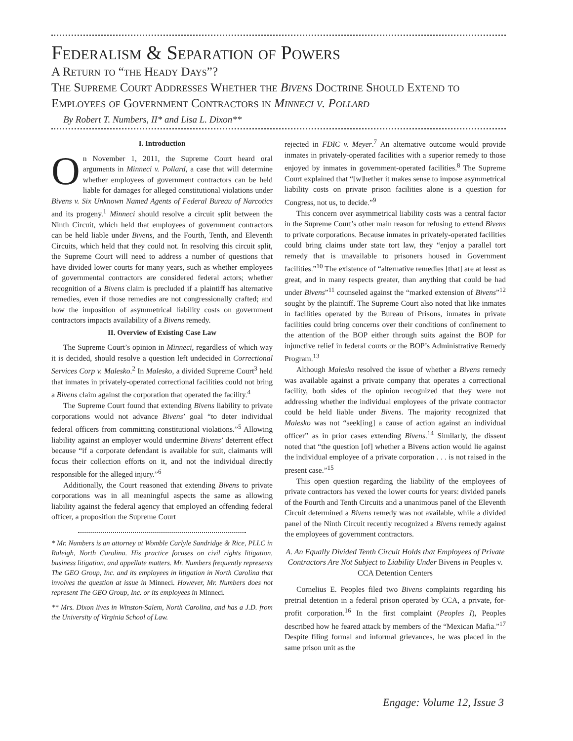Federalism & Separation of Powers
A Return to “the Heady Days”?
The Supreme Court Addresses Whether the Bivens Doctrine Should Extend to Employees of Government Contractors in Minneci v. Pollard
By Robert T. Numbers, II* and Lisa L. Dixon**
I. Introduction
On November 1, 2011, the Supreme Court heard oral arguments in Minneci v. Pollard, a case that will determine whether employees of government contractors can be held liable for damages for alleged constitutional violations under Bivens v. Six Unknown Named Agents of Federal Bureau of Narcotics and its progeny.<sup>1</sup> Minneci should resolve a circuit split between the Ninth Circuit, which held that employees of government contractors can be held liable under Bivens, and the Fourth, Tenth, and Eleventh Circuits, which held that they could not. In resolving this circuit split, the Supreme Court will need to address a number of questions that have divided lower courts for many years, such as whether employees of governmental contractors are considered federal actors; whether recognition of a Bivens claim is precluded if a plaintiff has alternative remedies, even if those remedies are not congressionally crafted; and how the imposition of asymmetrical liability costs on government contractors impacts availability of a Bivens remedy.
II. Overview of Existing Case Law
The Supreme Court’s opinion in Minneci, regardless of which way it is decided, should resolve a question left undecided in Correctional Services Corp v. Malesko.<sup>2</sup> In Malesko, a divided Supreme Court<sup>3</sup> held that inmates in privately-operated correctional facilities could not bring a Bivens claim against the corporation that operated the facility.<sup>4</sup>
The Supreme Court found that extending Bivens liability to private corporations would not advance Bivens’ goal “to deter individual federal officers from committing constitutional violations.”<sup>5</sup> Allowing liability against an employer would undermine Bivens’ deterrent effect because “if a corporate defendant is available for suit, claimants will focus their collection efforts on it, and not the individual directly responsible for the alleged injury.”<sup>6</sup>
Additionally, the Court reasoned that extending Bivens to private corporations was in all meaningful aspects the same as allowing liability against the federal agency that employed an offending federal officer, a proposition the Supreme Court
* Mr. Numbers is an attorney at Womble Carlyle Sandridge & Rice, PLLC in Raleigh, North Carolina. His practice focuses on civil rights litigation, business litigation, and appellate matters. Mr. Numbers frequently represents The GEO Group, Inc. and its employees in litigation in North Carolina that involves the question at issue in Minneci. However, Mr. Numbers does not represent The GEO Group, Inc. or its employees in Minneci.
** Mrs. Dixon lives in Winston-Salem, North Carolina, and has a J.D. from the University of Virginia School of Law.
rejected in FDIC v. Meyer.<sup>7</sup> An alternative outcome would provide inmates in privately-operated facilities with a superior remedy to those enjoyed by inmates in government-operated facilities.<sup>8</sup> The Supreme Court explained that “[w]hether it makes sense to impose asymmetrical liability costs on private prison facilities alone is a question for Congress, not us, to decide.”<sup>9</sup>
This concern over asymmetrical liability costs was a central factor in the Supreme Court’s other main reason for refusing to extend Bivens to private corporations. Because inmates in privately-operated facilities could bring claims under state tort law, they “enjoy a parallel tort remedy that is unavailable to prisoners housed in Government facilities.”<sup>10</sup> The existence of “alternative remedies [that] are at least as great, and in many respects greater, than anything that could be had under Bivens”<sup>11</sup> counseled against the “marked extension of Bivens”<sup>12</sup> sought by the plaintiff. The Supreme Court also noted that like inmates in facilities operated by the Bureau of Prisons, inmates in private facilities could bring concerns over their conditions of confinement to the attention of the BOP either through suits against the BOP for injunctive relief in federal courts or the BOP’s Administrative Remedy Program.<sup>13</sup>
Although Malesko resolved the issue of whether a Bivens remedy was available against a private company that operates a correctional facility, both sides of the opinion recognized that they were not addressing whether the individual employees of the private contractor could be held liable under Bivens. The majority recognized that Malesko was not “seek[ing] a cause of action against an individual officer” as in prior cases extending Bivens.<sup>14</sup> Similarly, the dissent noted that “the question [of] whether a Bivens action would lie against the individual employee of a private corporation . . . is not raised in the present case.”<sup>15</sup>
This open question regarding the liability of the employees of private contractors has vexed the lower courts for years: divided panels of the Fourth and Tenth Circuits and a unanimous panel of the Eleventh Circuit determined a Bivens remedy was not available, while a divided panel of the Ninth Circuit recently recognized a Bivens remedy against the employees of government contractors.
A. An Equally Divided Tenth Circuit Holds that Employees of Private Contractors Are Not Subject to Liability Under Bivens in Peoples v. CCA Detention Centers
Cornelius E. Peoples filed two Bivens complaints regarding his pretrial detention in a federal prison operated by CCA, a private, for-profit corporation.<sup>16</sup> In the first complaint (Peoples I), Peoples described how he feared attack by members of the “Mexican Mafia.”<sup>17</sup> Despite filing formal and informal grievances, he was placed in the same prison unit as the
Engage: Volume 12, Issue 3